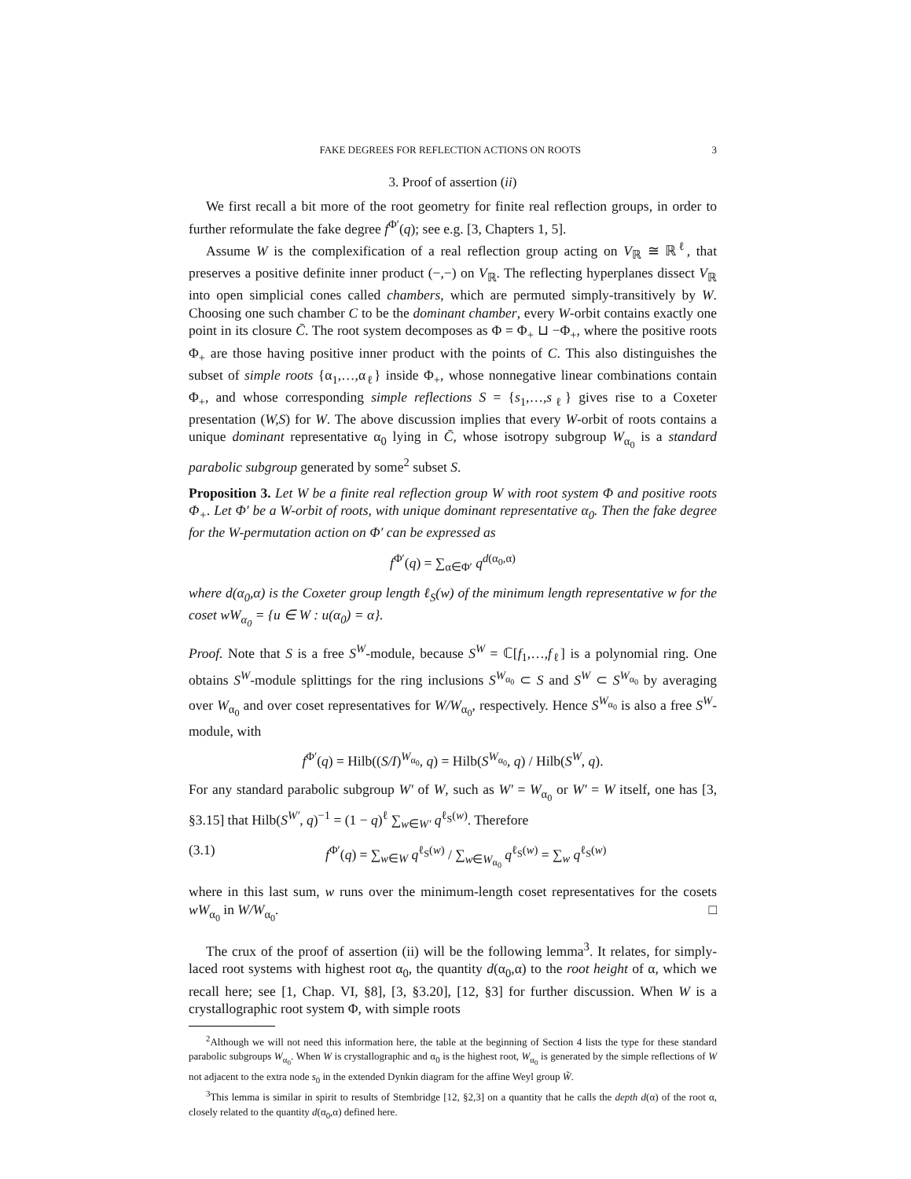FAKE DEGREES FOR REFLECTION ACTIONS ON ROOTS 3
3. Proof of assertion (ii)
We first recall a bit more of the root geometry for finite real reflection groups, in order to further reformulate the fake degree f<sup>Φ′</sup>(q); see e.g. [3, Chapters 1, 5].
Assume W is the complexification of a real reflection group acting on V<sub>ℝ</sub> ≅ ℝ<sup>ℓ</sup>, that preserves a positive definite inner product (−,−) on V<sub>ℝ</sub>. The reflecting hyperplanes dissect V<sub>ℝ</sub> into open simplicial cones called chambers, which are permuted simply-transitively by W. Choosing one such chamber C to be the dominant chamber, every W-orbit contains exactly one point in its closure C̄. The root system decomposes as Φ = Φ<sub>+</sub> ⊔ −Φ<sub>+</sub>, where the positive roots Φ<sub>+</sub> are those having positive inner product with the points of C. This also distinguishes the subset of simple roots {α<sub>1</sub>,…,α<sub>ℓ</sub>} inside Φ<sub>+</sub>, whose nonnegative linear combinations contain Φ<sub>+</sub>, and whose corresponding simple reflections S = {s<sub>1</sub>,…,s<sub>ℓ</sub>} gives rise to a Coxeter presentation (W,S) for W. The above discussion implies that every W-orbit of roots contains a unique dominant representative α<sub>0</sub> lying in C̄, whose isotropy subgroup W<sub>α<sub>0</sub></sub> is a standard parabolic subgroup generated by some<sup>2</sup> subset S.
Proposition 3. Let W be a finite real reflection group W with root system Φ and positive roots Φ<sub>+</sub>. Let Φ′ be a W-orbit of roots, with unique dominant representative α<sub>0</sub>. Then the fake degree for the W-permutation action on Φ′ can be expressed as
f<sup>Φ′</sup>(q) = ∑<sub>α∈Φ′</sub> q<sup>d(α<sub>0</sub>,α)</sup>
where d(α<sub>0</sub>,α) is the Coxeter group length ℓ<sub>S</sub>(w) of the minimum length representative w for the coset wW<sub>α<sub>0</sub></sub> = {u ∈ W : u(α<sub>0</sub>) = α}.
Proof. Note that S is a free S<sup>W</sup>-module, because S<sup>W</sup> = ℂ[f<sub>1</sub>,…,f<sub>ℓ</sub>] is a polynomial ring. One obtains S<sup>W</sup>-module splittings for the ring inclusions S<sup>W<sub>α<sub>0</sub></sub></sup> ⊂ S and S<sup>W</sup> ⊂ S<sup>W<sub>α<sub>0</sub></sub></sup> by averaging over W<sub>α<sub>0</sub></sub> and over coset representatives for W/W<sub>α<sub>0</sub></sub>, respectively. Hence S<sup>W<sub>α<sub>0</sub></sub></sup> is also a free S<sup>W</sup>-module, with
f<sup>Φ′</sup>(q) = Hilb((S/I)<sup>W<sub>α<sub>0</sub></sub></sup>, q) = Hilb(S<sup>W<sub>α<sub>0</sub></sub></sup>, q) / Hilb(S<sup>W</sup>, q).
For any standard parabolic subgroup W′ of W, such as W′ = W<sub>α<sub>0</sub></sub> or W′ = W itself, one has [3, §3.15] that Hilb(S<sup>W′</sup>, q)<sup>−1</sup> = (1 − q)<sup>ℓ</sup> ∑<sub>w∈W′</sub> q<sup>ℓ<sub>S</sub>(w)</sup>. Therefore
(3.1) f<sup>Φ′</sup>(q) = ∑<sub>w∈W</sub> q<sup>ℓ<sub>S</sub>(w)</sup> / ∑<sub>w∈W<sub>α<sub>0</sub></sub></sub> q<sup>ℓ<sub>S</sub>(w)</sup> = ∑<sub>w</sub> q<sup>ℓ<sub>S</sub>(w)</sup>
where in this last sum, w runs over the minimum-length coset representatives for the cosets wW<sub>α<sub>0</sub></sub> in W/W<sub>α<sub>0</sub></sub>. □
The crux of the proof of assertion (ii) will be the following lemma<sup>3</sup>. It relates, for simply-laced root systems with highest root α<sub>0</sub>, the quantity d(α<sub>0</sub>,α) to the root height of α, which we recall here; see [1, Chap. VI, §8], [3, §3.20], [12, §3] for further discussion. When W is a crystallographic root system Φ, with simple roots
<sup>2</sup> Although we will not need this information here, the table at the beginning of Section 4 lists the type for these standard parabolic subgroups W<sub>α<sub>0</sub></sub>. When W is crystallographic and α<sub>0</sub> is the highest root, W<sub>α<sub>0</sub></sub> is generated by the simple reflections of W not adjacent to the extra node s<sub>0</sub> in the extended Dynkin diagram for the affine Weyl group W̃.
<sup>3</sup> This lemma is similar in spirit to results of Stembridge [12, §2,3] on a quantity that he calls the depth d(α) of the root α, closely related to the quantity d(α<sub>0</sub>,α) defined here.